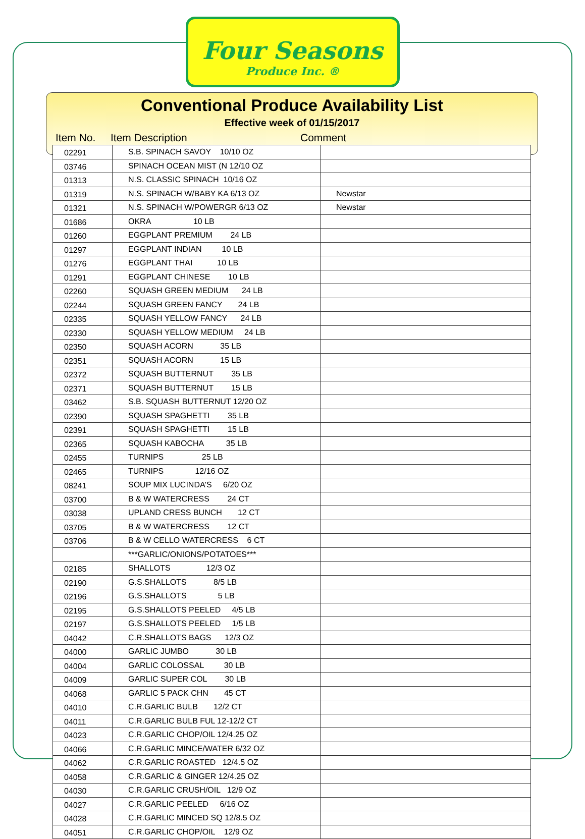Four Seasons
Produce Inc. ®
Conventional Produce Availability List
Effective week of 01/15/2017
Item No. Item Description Comment
| 02291 | S.B. SPINACH SAVOY 10/10 OZ | |
| 03746 | SPINACH OCEAN MIST (N 12/10 OZ | |
| 01313 | N.S. CLASSIC SPINACH 10/16 OZ | |
| 01319 | N.S. SPINACH W/BABY KA 6/13 OZ | Newstar |
| 01321 | N.S. SPINACH W/POWERGR 6/13 OZ | Newstar |
| 01686 | OKRA 10 LB | |
| 01260 | EGGPLANT PREMIUM 24 LB | |
| 01297 | EGGPLANT INDIAN 10 LB | |
| 01276 | EGGPLANT THAI 10 LB | |
| 01291 | EGGPLANT CHINESE 10 LB | |
| 02260 | SQUASH GREEN MEDIUM 24 LB | |
| 02244 | SQUASH GREEN FANCY 24 LB | |
| 02335 | SQUASH YELLOW FANCY 24 LB | |
| 02330 | SQUASH YELLOW MEDIUM 24 LB | |
| 02350 | SQUASH ACORN 35 LB | |
| 02351 | SQUASH ACORN 15 LB | |
| 02372 | SQUASH BUTTERNUT 35 LB | |
| 02371 | SQUASH BUTTERNUT 15 LB | |
| 03462 | S.B. SQUASH BUTTERNUT 12/20 OZ | |
| 02390 | SQUASH SPAGHETTI 35 LB | |
| 02391 | SQUASH SPAGHETTI 15 LB | |
| 02365 | SQUASH KABOCHA 35 LB | |
| 02455 | TURNIPS 25 LB | |
| 02465 | TURNIPS 12/16 OZ | |
| 08241 | SOUP MIX LUCINDA’S 6/20 OZ | |
| 03700 | B & W WATERCRESS 24 CT | |
| 03038 | UPLAND CRESS BUNCH 12 CT | |
| 03705 | B & W WATERCRESS 12 CT | |
| 03706 | B & W CELLO WATERCRESS 6 CT | |
| | ***GARLIC/ONIONS/POTATOES*** | |
| 02185 | SHALLOTS 12/3 OZ | |
| 02190 | G.S.SHALLOTS 8/5 LB | |
| 02196 | G.S.SHALLOTS 5 LB | |
| 02195 | G.S.SHALLOTS PEELED 4/5 LB | |
| 02197 | G.S.SHALLOTS PEELED 1/5 LB | |
| 04042 | C.R.SHALLOTS BAGS 12/3 OZ | |
| 04000 | GARLIC JUMBO 30 LB | |
| 04004 | GARLIC COLOSSAL 30 LB | |
| 04009 | GARLIC SUPER COL 30 LB | |
| 04068 | GARLIC 5 PACK CHN 45 CT | |
| 04010 | C.R.GARLIC BULB 12/2 CT | |
| 04011 | C.R.GARLIC BULB FUL 12-12/2 CT | |
| 04023 | C.R.GARLIC CHOP/OIL 12/4.25 OZ | |
| 04066 | C.R.GARLIC MINCE/WATER 6/32 OZ | |
| 04062 | C.R.GARLIC ROASTED 12/4.5 OZ | |
| 04058 | C.R.GARLIC & GINGER 12/4.25 OZ | |
| 04030 | C.R.GARLIC CRUSH/OIL 12/9 OZ | |
| 04027 | C.R.GARLIC PEELED 6/16 OZ | |
| 04028 | C.R.GARLIC MINCED SQ 12/8.5 OZ | |
| 04051 | C.R.GARLIC CHOP/OIL 12/9 OZ | |